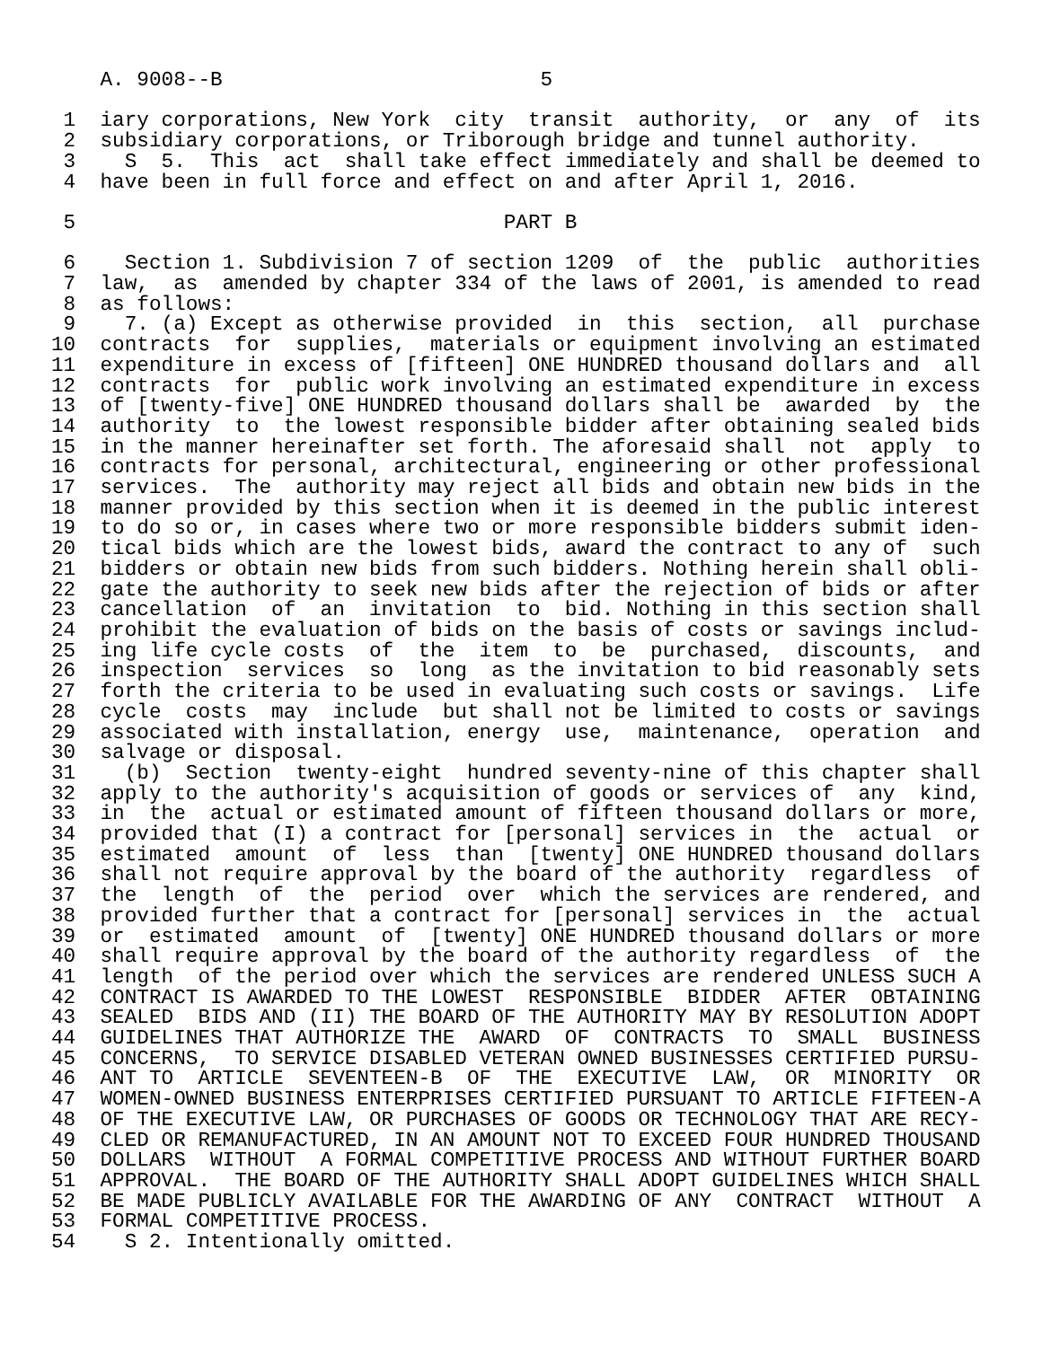A. 9008--B                          5

 1  iary corporations, New York  city  transit  authority,  or  any  of  its
 2  subsidiary corporations, or Triborough bridge and tunnel authority.
 3    S  5.  This  act  shall take effect immediately and shall be deemed to
 4  have been in full force and effect on and after April 1, 2016.

 5                                   PART B

 6    Section 1. Subdivision 7 of section 1209  of  the  public  authorities
 7  law,  as  amended by chapter 334 of the laws of 2001, is amended to read
 8  as follows:
 9    7. (a) Except as otherwise provided  in  this  section,  all  purchase
10  contracts  for  supplies,  materials or equipment involving an estimated
11  expenditure in excess of [fifteen] ONE HUNDRED thousand dollars and  all
12  contracts  for  public work involving an estimated expenditure in excess
13  of [twenty-five] ONE HUNDRED thousand dollars shall be  awarded  by  the
14  authority  to  the lowest responsible bidder after obtaining sealed bids
15  in the manner hereinafter set forth. The aforesaid shall  not  apply  to
16  contracts for personal, architectural, engineering or other professional
17  services.  The  authority may reject all bids and obtain new bids in the
18  manner provided by this section when it is deemed in the public interest
19  to do so or, in cases where two or more responsible bidders submit iden-
20  tical bids which are the lowest bids, award the contract to any of  such
21  bidders or obtain new bids from such bidders. Nothing herein shall obli-
22  gate the authority to seek new bids after the rejection of bids or after
23  cancellation  of  an  invitation  to  bid. Nothing in this section shall
24  prohibit the evaluation of bids on the basis of costs or savings includ-
25  ing life cycle costs  of  the  item  to  be  purchased,  discounts,  and
26  inspection  services  so  long  as the invitation to bid reasonably sets
27  forth the criteria to be used in evaluating such costs or savings.  Life
28  cycle  costs  may  include  but shall not be limited to costs or savings
29  associated with installation, energy  use,  maintenance,  operation  and
30  salvage or disposal.
31    (b)  Section  twenty-eight  hundred seventy-nine of this chapter shall
32  apply to the authority's acquisition of goods or services of  any  kind,
33  in  the  actual or estimated amount of fifteen thousand dollars or more,
34  provided that (I) a contract for [personal] services in  the  actual  or
35  estimated  amount  of  less  than  [twenty] ONE HUNDRED thousand dollars
36  shall not require approval by the board of the authority  regardless  of
37  the  length  of  the  period  over  which the services are rendered, and
38  provided further that a contract for [personal] services in  the  actual
39  or  estimated  amount  of  [twenty] ONE HUNDRED thousand dollars or more
40  shall require approval by the board of the authority regardless  of  the
41  length  of the period over which the services are rendered UNLESS SUCH A
42  CONTRACT IS AWARDED TO THE LOWEST  RESPONSIBLE  BIDDER  AFTER  OBTAINING
43  SEALED  BIDS AND (II) THE BOARD OF THE AUTHORITY MAY BY RESOLUTION ADOPT
44  GUIDELINES THAT AUTHORIZE THE  AWARD  OF  CONTRACTS  TO  SMALL  BUSINESS
45  CONCERNS,  TO SERVICE DISABLED VETERAN OWNED BUSINESSES CERTIFIED PURSU-
46  ANT TO  ARTICLE  SEVENTEEN-B  OF  THE  EXECUTIVE  LAW,  OR  MINORITY  OR
47  WOMEN-OWNED BUSINESS ENTERPRISES CERTIFIED PURSUANT TO ARTICLE FIFTEEN-A
48  OF THE EXECUTIVE LAW, OR PURCHASES OF GOODS OR TECHNOLOGY THAT ARE RECY-
49  CLED OR REMANUFACTURED, IN AN AMOUNT NOT TO EXCEED FOUR HUNDRED THOUSAND
50  DOLLARS  WITHOUT  A FORMAL COMPETITIVE PROCESS AND WITHOUT FURTHER BOARD
51  APPROVAL.  THE BOARD OF THE AUTHORITY SHALL ADOPT GUIDELINES WHICH SHALL
52  BE MADE PUBLICLY AVAILABLE FOR THE AWARDING OF ANY  CONTRACT  WITHOUT  A
53  FORMAL COMPETITIVE PROCESS.
54    S 2. Intentionally omitted.